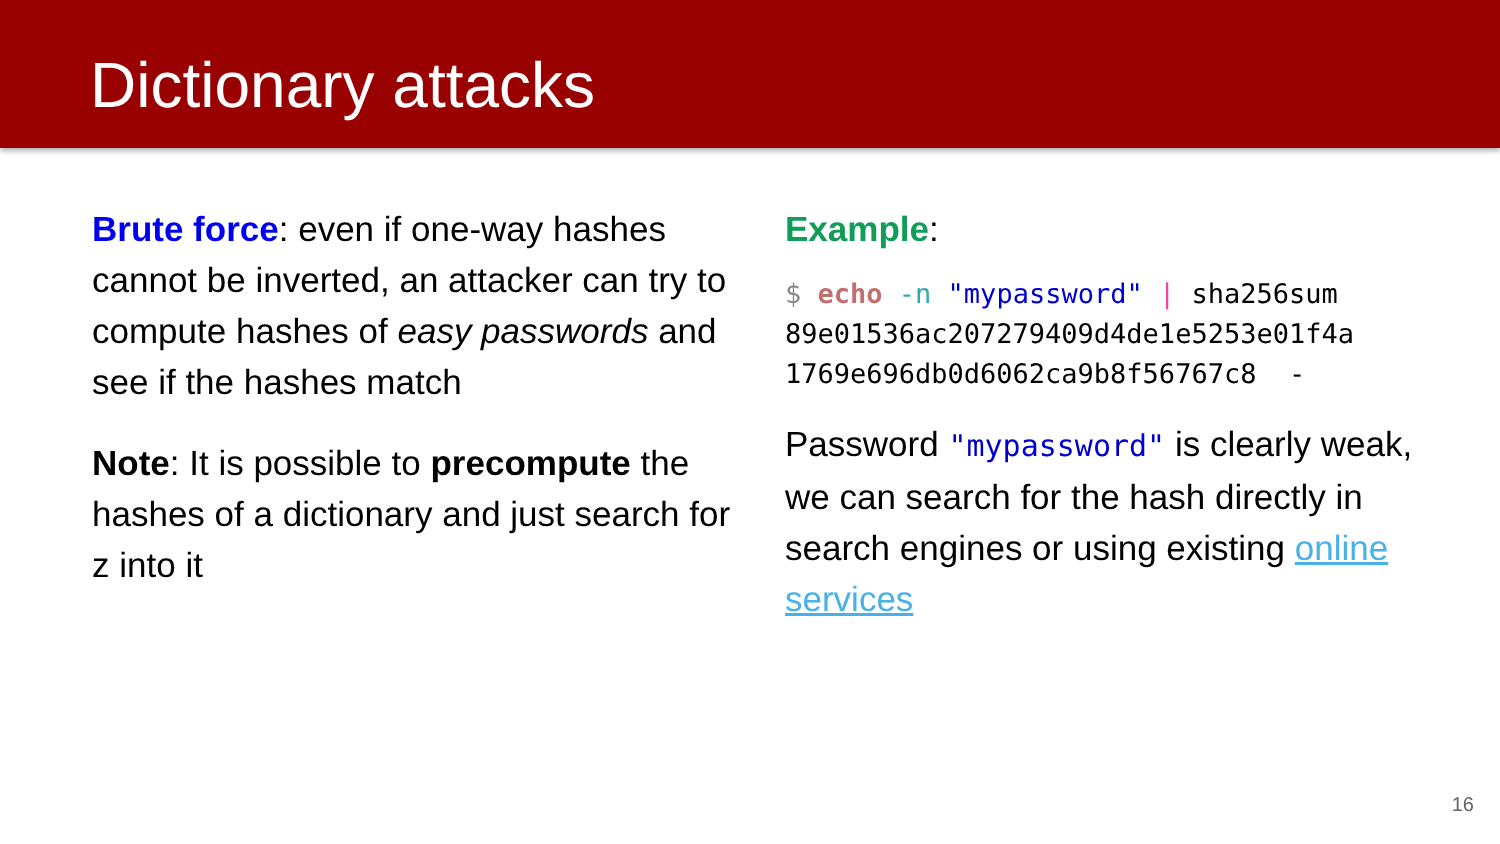Dictionary attacks
Brute force: even if one-way hashes cannot be inverted, an attacker can try to compute hashes of easy passwords and see if the hashes match
Note: It is possible to precompute the hashes of a dictionary and just search for z into it
Example:
$ echo -n "mypassword" | sha256sum
89e01536ac207279409d4de1e5253e01f4a
1769e696db0d6062ca9b8f56767c8 -
Password "mypassword" is clearly weak, we can search for the hash directly in search engines or using existing online services
16